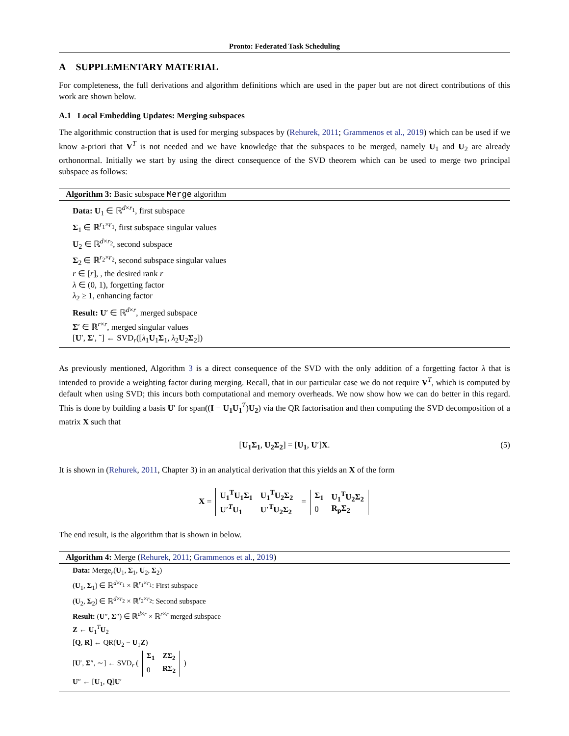Pronto: Federated Task Scheduling
A SUPPLEMENTARY MATERIAL
For completeness, the full derivations and algorithm definitions which are used in the paper but are not direct contributions of this work are shown below.
A.1 Local Embedding Updates: Merging subspaces
The algorithmic construction that is used for merging subspaces by (Rehurek, 2011; Grammenos et al., 2019) which can be used if we know a-priori that V<sup>T</sup> is not needed and we have knowledge that the subspaces to be merged, namely U<sub>1</sub> and U<sub>2</sub> are already orthonormal. Initially we start by using the direct consequence of the SVD theorem which can be used to merge two principal subspace as follows:
Algorithm 3: Basic subspace Merge algorithm
Data: U<sub>1</sub> ∈ ℝ<sup>d×r<sub>1</sub></sup>, first subspace
Σ<sub>1</sub> ∈ ℝ<sup>r<sub>1</sub>×r<sub>1</sub></sup>, first subspace singular values
U<sub>2</sub> ∈ ℝ<sup>d×r<sub>2</sub></sup>, second subspace
Σ<sub>2</sub> ∈ ℝ<sup>r<sub>2</sub>×r<sub>2</sub></sup>, second subspace singular values
r ∈ [r], , the desired rank r
λ ∈ (0, 1), forgetting factor
λ<sub>2</sub> ≥ 1, enhancing factor
Result: U′ ∈ ℝ<sup>d×r</sup>, merged subspace
Σ′ ∈ ℝ<sup>r×r</sup>, merged singular values
[U′, Σ′, ˜] ← SVD<sub>r</sub>([λ<sub>1</sub>U<sub>1</sub>Σ<sub>1</sub>, λ<sub>2</sub>U<sub>2</sub>Σ<sub>2</sub>])
As previously mentioned, Algorithm 3 is a direct consequence of the SVD with the only addition of a forgetting factor λ that is intended to provide a weighting factor during merging. Recall, that in our particular case we do not require V<sup>T</sup>, which is computed by default when using SVD; this incurs both computational and memory overheads. We now show how we can do better in this regard. This is done by building a basis U′ for span((I − U<sub>1</sub>U<sub>1</sub><sup>T</sup>)U<sub>2</sub>) via the QR factorisation and then computing the SVD decomposition of a matrix X such that
[U<sub>1</sub>Σ<sub>1</sub>, U<sub>2</sub>Σ<sub>2</sub>] = [U<sub>1</sub>, U′]X. (5)
It is shown in (Rehurek, 2011, Chapter 3) in an analytical derivation that this yields an X of the form
X =
| U<sub>1</sub><sup>T</sup>U<sub>1</sub>Σ<sub>1</sub> | U<sub>1</sub><sup>T</sup>U<sub>2</sub>Σ<sub>2</sub> |
| U′<sup>T</sup>U<sub>1</sub> | U′<sup>T</sup>U<sub>2</sub>Σ<sub>2</sub> |
=
| Σ<sub>1</sub> | U<sub>1</sub><sup>T</sup>U<sub>2</sub>Σ<sub>2</sub> |
| 0 | R<sub>p</sub>Σ<sub>2</sub> |
The end result, is the algorithm that is shown in below.
Algorithm 4: Merge (Rehurek, 2011; Grammenos et al., 2019)
Data: Merge<sub>r</sub>(U<sub>1</sub>, Σ<sub>1</sub>, U<sub>2</sub>, Σ<sub>2</sub>)
(U<sub>1</sub>, Σ<sub>1</sub>) ∈ ℝ<sup>d×r<sub>1</sub></sup> × ℝ<sup>r<sub>1</sub>×r<sub>1</sub></sup>: First subspace
(U<sub>2</sub>, Σ<sub>2</sub>) ∈ ℝ<sup>d×r<sub>2</sub></sup> × ℝ<sup>r<sub>2</sub>×r<sub>2</sub></sup>: Second subspace
Result: (U″, Σ″) ∈ ℝ<sup>d×r</sup> × ℝ<sup>r×r</sup> merged subspace
Z ← U<sub>1</sub><sup>T</sup>U<sub>2</sub>
[Q, R] ← QR(U<sub>2</sub> − U<sub>1</sub>Z)
[U′, Σ″, ∼] ← SVD<sub>r</sub> (
| Σ<sub>1</sub> | ZΣ<sub>2</sub> |
| 0 | RΣ<sub>2</sub> |
)
U″ ← [U<sub>1</sub>, Q]U′